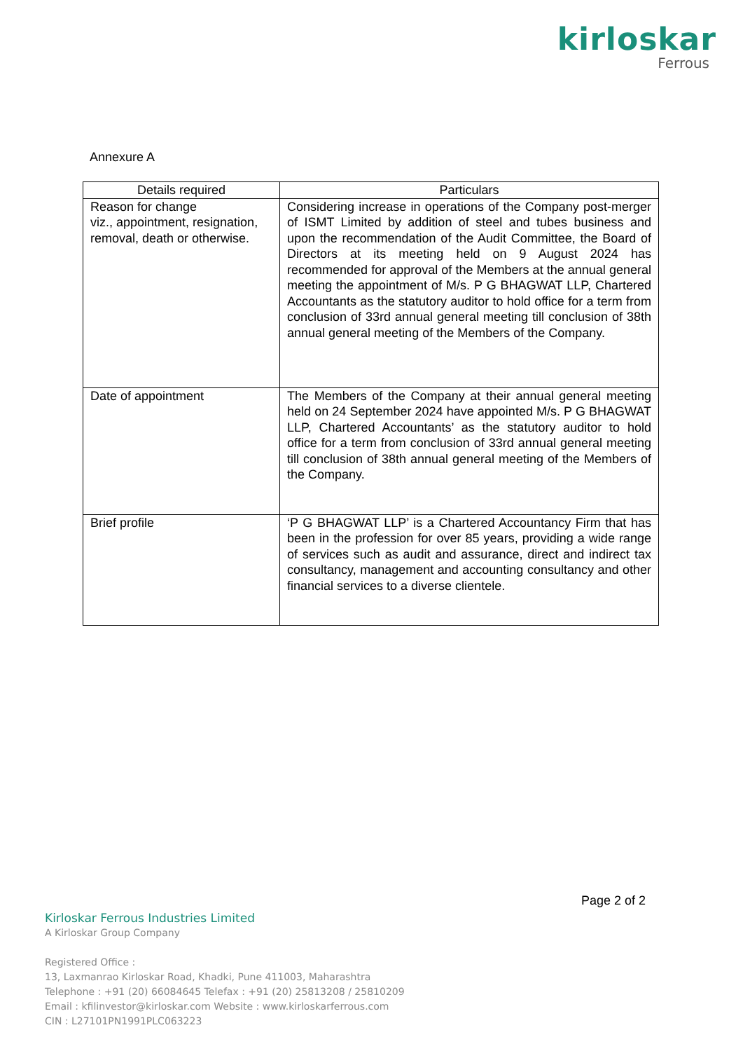kirloskar
Ferrous
Annexure A
| Details required | Particulars |
| --- | --- |
| Reason for change viz., appointment, resignation, removal, death or otherwise. | Considering increase in operations of the Company post-merger of ISMT Limited by addition of steel and tubes business and upon the recommendation of the Audit Committee, the Board of Directors at its meeting held on 9 August 2024 has recommended for approval of the Members at the annual general meeting the appointment of M/s. P G BHAGWAT LLP, Chartered Accountants as the statutory auditor to hold office for a term from conclusion of 33rd annual general meeting till conclusion of 38th annual general meeting of the Members of the Company. |
| Date of appointment | The Members of the Company at their annual general meeting held on 24 September 2024 have appointed M/s. P G BHAGWAT LLP, Chartered Accountants’ as the statutory auditor to hold office for a term from conclusion of 33rd annual general meeting till conclusion of 38th annual general meeting of the Members of the Company. |
| Brief profile | ‘P G BHAGWAT LLP’ is a Chartered Accountancy Firm that has been in the profession for over 85 years, providing a wide range of services such as audit and assurance, direct and indirect tax consultancy, management and accounting consultancy and other financial services to a diverse clientele. |
Page 2 of 2
Kirloskar Ferrous Industries Limited
A Kirloskar Group Company
Registered Office :
13, Laxmanrao Kirloskar Road, Khadki, Pune 411003, Maharashtra
Telephone : +91 (20) 66084645 Telefax : +91 (20) 25813208 / 25810209
Email : kfilinvestor@kirloskar.com Website : www.kirloskarferrous.com
CIN : L27101PN1991PLC063223